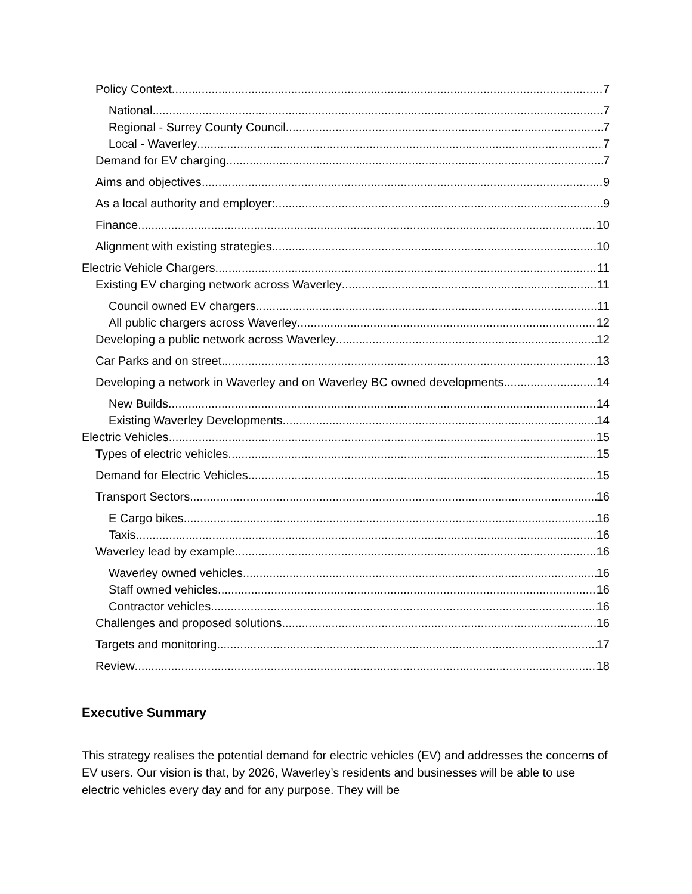Policy Context 7
National 7
Regional - Surrey County Council 7
Local - Waverley 7
Demand for EV charging 7
Aims and objectives 9
As a local authority and employer: 9
Finance 10
Alignment with existing strategies 10
Electric Vehicle Chargers 11
Existing EV charging network across Waverley 11
Council owned EV chargers 11
All public chargers across Waverley 12
Developing a public network across Waverley 12
Car Parks and on street 13
Developing a network in Waverley and on Waverley BC owned developments 14
New Builds 14
Existing Waverley Developments 14
Electric Vehicles 15
Types of electric vehicles 15
Demand for Electric Vehicles 15
Transport Sectors 16
E Cargo bikes 16
Taxis 16
Waverley lead by example 16
Waverley owned vehicles 16
Staff owned vehicles 16
Contractor vehicles 16
Challenges and proposed solutions 16
Targets and monitoring 17
Review 18
Executive Summary
This strategy realises the potential demand for electric vehicles (EV) and addresses the concerns of EV users. Our vision is that, by 2026, Waverley’s residents and businesses will be able to use electric vehicles every day and for any purpose. They will be